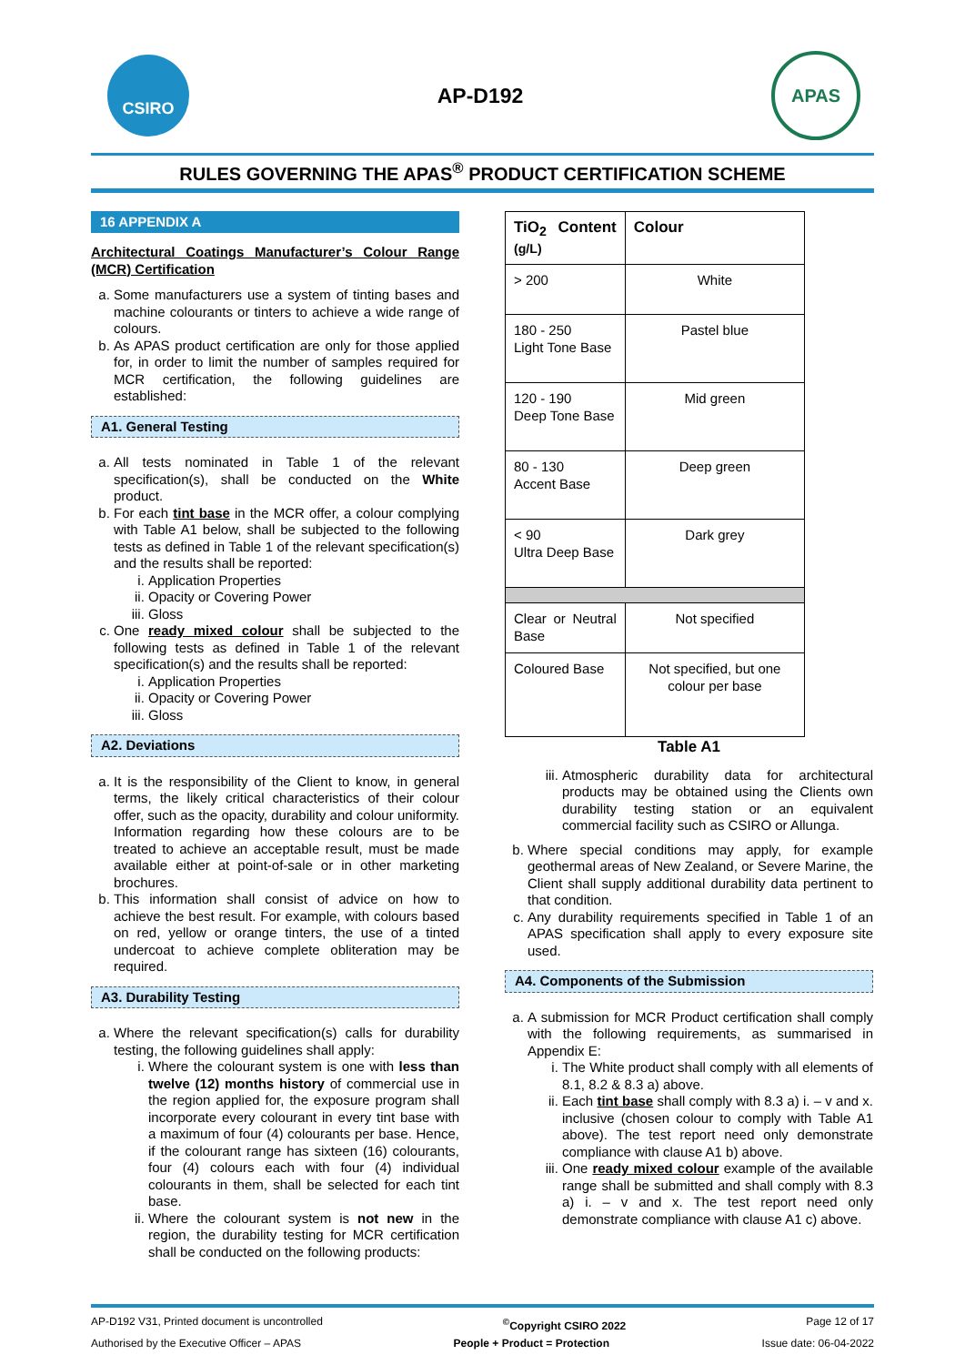CSIRO
AP-D192
APAS
RULES GOVERNING THE APAS<sup>®</sup> PRODUCT CERTIFICATION SCHEME
16 APPENDIX A
Architectural Coatings Manufacturer’s Colour Range (MCR) Certification
a. Some manufacturers use a system of tinting bases and machine colourants or tinters to achieve a wide range of colours.
b. As APAS product certification are only for those applied for, in order to limit the number of samples required for MCR certification, the following guidelines are established:
A1. General Testing
a. All tests nominated in Table 1 of the relevant specification(s), shall be conducted on the White product.
b. For each tint base in the MCR offer, a colour complying with Table A1 below, shall be subjected to the following tests as defined in Table 1 of the relevant specification(s) and the results shall be reported:
i. Application Properties
ii. Opacity or Covering Power
iii. Gloss
c. One ready mixed colour shall be subjected to the following tests as defined in Table 1 of the relevant specification(s) and the results shall be reported:
i. Application Properties
ii. Opacity or Covering Power
iii. Gloss
A2. Deviations
a. It is the responsibility of the Client to know, in general terms, the likely critical characteristics of their colour offer, such as the opacity, durability and colour uniformity. Information regarding how these colours are to be treated to achieve an acceptable result, must be made available either at point-of-sale or in other marketing brochures.
b. This information shall consist of advice on how to achieve the best result. For example, with colours based on red, yellow or orange tinters, the use of a tinted undercoat to achieve complete obliteration may be required.
A3. Durability Testing
a. Where the relevant specification(s) calls for durability testing, the following guidelines shall apply:
i. Where the colourant system is one with less than twelve (12) months history of commercial use in the region applied for, the exposure program shall incorporate every colourant in every tint base with a maximum of four (4) colourants per base. Hence, if the colourant range has sixteen (16) colourants, four (4) colours each with four (4) individual colourants in them, shall be selected for each tint base.
ii. Where the colourant system is not new in the region, the durability testing for MCR certification shall be conducted on the following products:
| TiO<sub>2</sub> Content (g/L) | Colour |
| --- | --- |
| > 200 | White |
| 180 - 250 Light Tone Base | Pastel blue |
| 120 - 190 Deep Tone Base | Mid green |
| 80 - 130 Accent Base | Deep green |
| < 90 Ultra Deep Base | Dark grey |
| Clear or Neutral Base | Not specified |
| Coloured Base | Not specified, but one colour per base |
Table A1
iii. Atmospheric durability data for architectural products may be obtained using the Clients own durability testing station or an equivalent commercial facility such as CSIRO or Allunga.
b. Where special conditions may apply, for example geothermal areas of New Zealand, or Severe Marine, the Client shall supply additional durability data pertinent to that condition.
c. Any durability requirements specified in Table 1 of an APAS specification shall apply to every exposure site used.
A4. Components of the Submission
a. A submission for MCR Product certification shall comply with the following requirements, as summarised in Appendix E:
i. The White product shall comply with all elements of 8.1, 8.2 & 8.3 a) above.
ii. Each tint base shall comply with 8.3 a) i. – v and x. inclusive (chosen colour to comply with Table A1 above). The test report need only demonstrate compliance with clause A1 b) above.
iii. One ready mixed colour example of the available range shall be submitted and shall comply with 8.3 a) i. – v and x. The test report need only demonstrate compliance with clause A1 c) above.
AP-D192 V31, Printed document is uncontrolled<sup>©</sup>Copyright CSIRO 2022 Page 12 of 17
Authorised by the Executive Officer – APAS People + Product = Protection Issue date: 06-04-2022